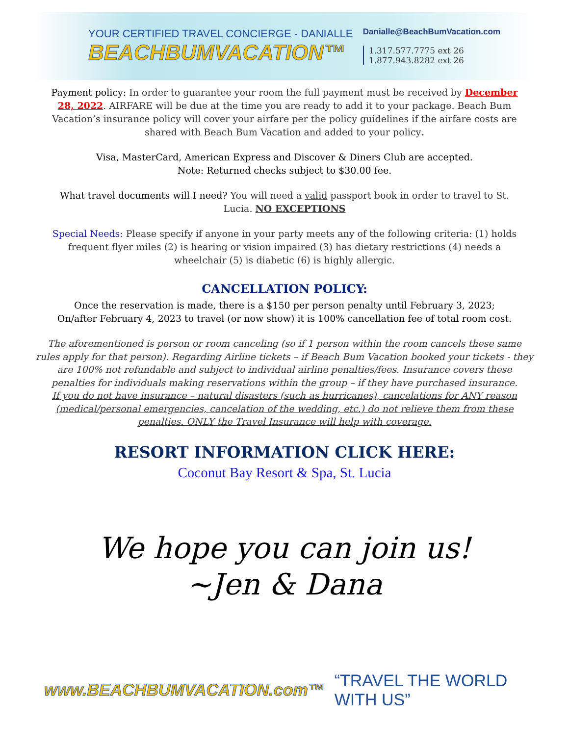YOUR CERTIFIED TRAVEL CONCIERGE - DANIALLE
BEACHBUMVACATION™
Danialle@BeachBumVacation.com
1.317.577.7775 ext 26
1.877.943.8282 ext 26
Payment policy: In order to guarantee your room the full payment must be received by December 28, 2022. AIRFARE will be due at the time you are ready to add it to your package. Beach Bum Vacation’s insurance policy will cover your airfare per the policy guidelines if the airfare costs are shared with Beach Bum Vacation and added to your policy.
Visa, MasterCard, American Express and Discover & Diners Club are accepted.
Note: Returned checks subject to $30.00 fee.
What travel documents will I need? You will need a valid passport book in order to travel to St. Lucia. NO EXCEPTIONS
Special Needs: Please specify if anyone in your party meets any of the following criteria: (1) holds frequent flyer miles (2) is hearing or vision impaired (3) has dietary restrictions (4) needs a wheelchair (5) is diabetic (6) is highly allergic.
CANCELLATION POLICY:
Once the reservation is made, there is a $150 per person penalty until February 3, 2023;
On/after February 4, 2023 to travel (or now show) it is 100% cancellation fee of total room cost.
The aforementioned is person or room canceling (so if 1 person within the room cancels these same rules apply for that person). Regarding Airline tickets – if Beach Bum Vacation booked your tickets - they are 100% not refundable and subject to individual airline penalties/fees. Insurance covers these penalties for individuals making reservations within the group – if they have purchased insurance.
If you do not have insurance – natural disasters (such as hurricanes), cancelations for ANY reason (medical/personal emergencies, cancelation of the wedding, etc.) do not relieve them from these penalties. ONLY the Travel Insurance will help with coverage.
RESORT INFORMATION CLICK HERE:
Coconut Bay Resort & Spa, St. Lucia
We hope you can join us!
~Jen & Dana
www.BEACHBUMVACATION.com™ “TRAVEL THE WORLD WITH US”